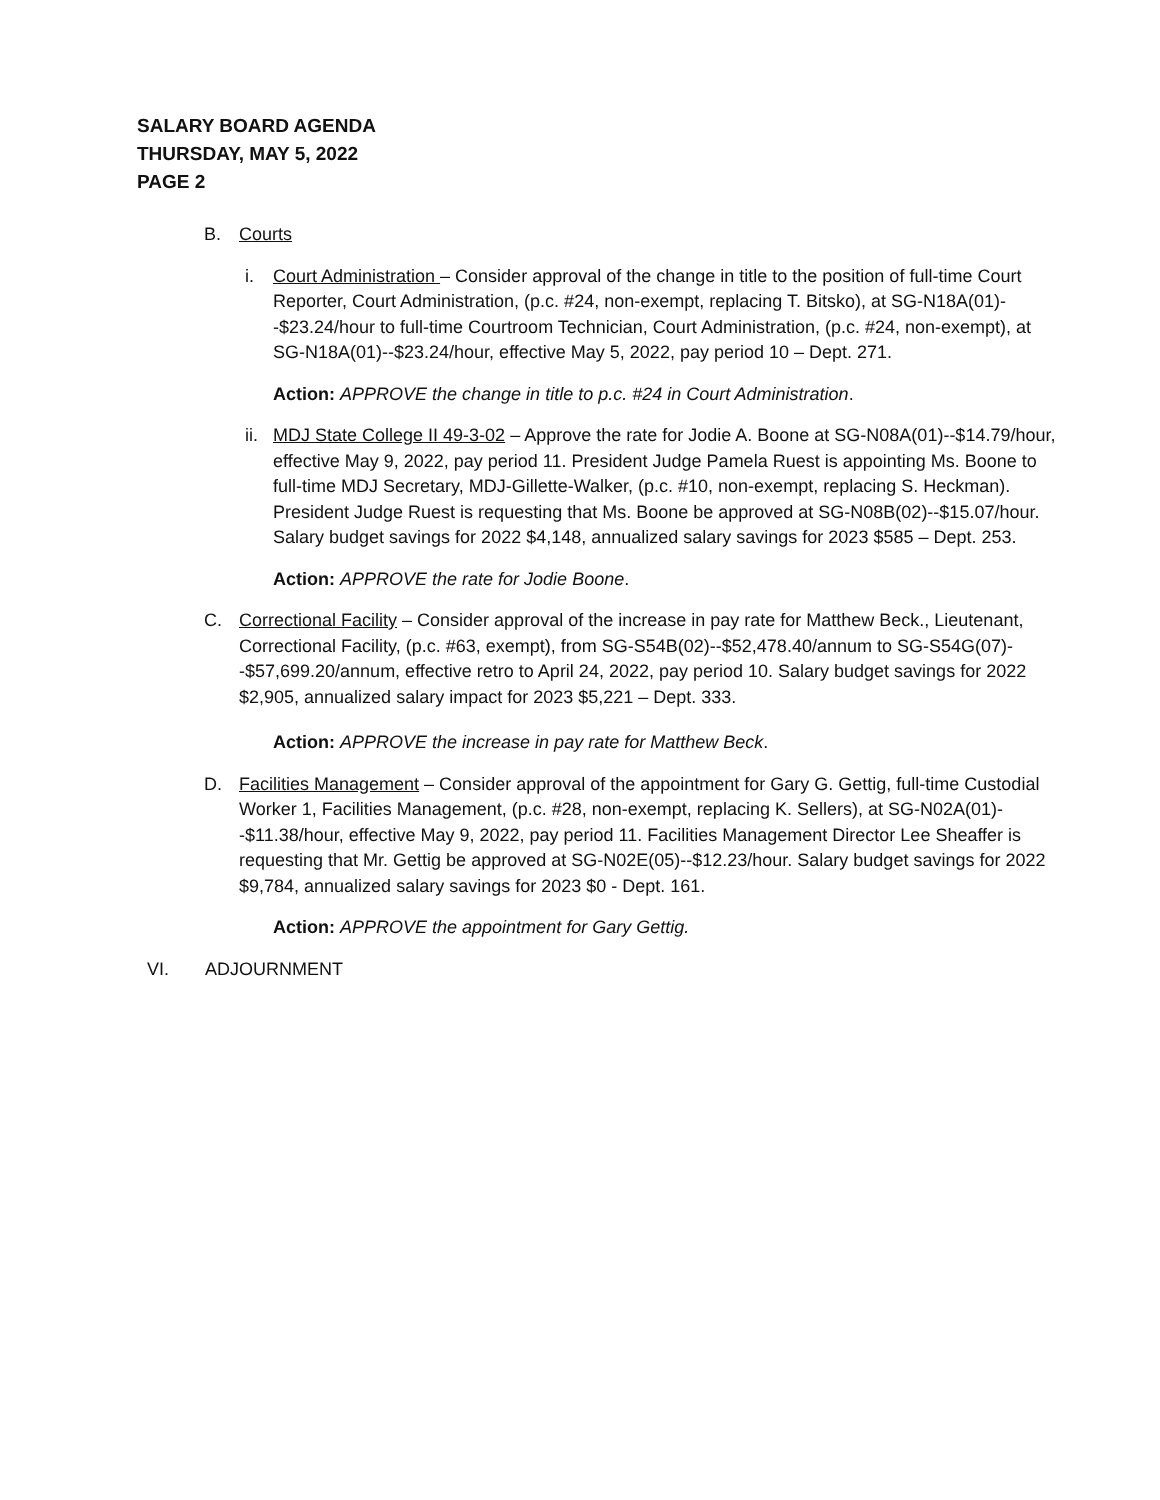SALARY BOARD AGENDA
THURSDAY, MAY 5, 2022
PAGE 2
B. Courts
i. Court Administration – Consider approval of the change in title to the position of full-time Court Reporter, Court Administration, (p.c. #24, non-exempt, replacing T. Bitsko), at SG-N18A(01)--$23.24/hour to full-time Courtroom Technician, Court Administration, (p.c. #24, non-exempt), at SG-N18A(01)--$23.24/hour, effective May 5, 2022, pay period 10 – Dept. 271.
Action: APPROVE the change in title to p.c. #24 in Court Administration.
ii.
MDJ State College II 49-3-02 – Approve the rate for Jodie A. Boone at SG-N08A(01)--$14.79/hour, effective May 9, 2022, pay period 11. President Judge Pamela Ruest is appointing Ms. Boone to full-time MDJ Secretary, MDJ-Gillette-Walker, (p.c. #10, non-exempt, replacing S. Heckman). President Judge Ruest is requesting that Ms. Boone be approved at SG-N08B(02)--$15.07/hour. Salary budget savings for 2022 $4,148, annualized salary savings for 2023 $585 – Dept. 253.
Action: APPROVE the rate for Jodie Boone.
C. Correctional Facility – Consider approval of the increase in pay rate for Matthew Beck., Lieutenant, Correctional Facility, (p.c. #63, exempt), from SG-S54B(02)--$52,478.40/annum to SG-S54G(07)--$57,699.20/annum, effective retro to April 24, 2022, pay period 10. Salary budget savings for 2022 $2,905, annualized salary impact for 2023 $5,221 – Dept. 333.
Action: APPROVE the increase in pay rate for Matthew Beck.
D. Facilities Management – Consider approval of the appointment for Gary G. Gettig, full-time Custodial Worker 1, Facilities Management, (p.c. #28, non-exempt, replacing K. Sellers), at SG-N02A(01)--$11.38/hour, effective May 9, 2022, pay period 11. Facilities Management Director Lee Sheaffer is requesting that Mr. Gettig be approved at SG-N02E(05)--$12.23/hour. Salary budget savings for 2022 $9,784, annualized salary savings for 2023 $0 - Dept. 161.
Action: APPROVE the appointment for Gary Gettig.
VI. ADJOURNMENT